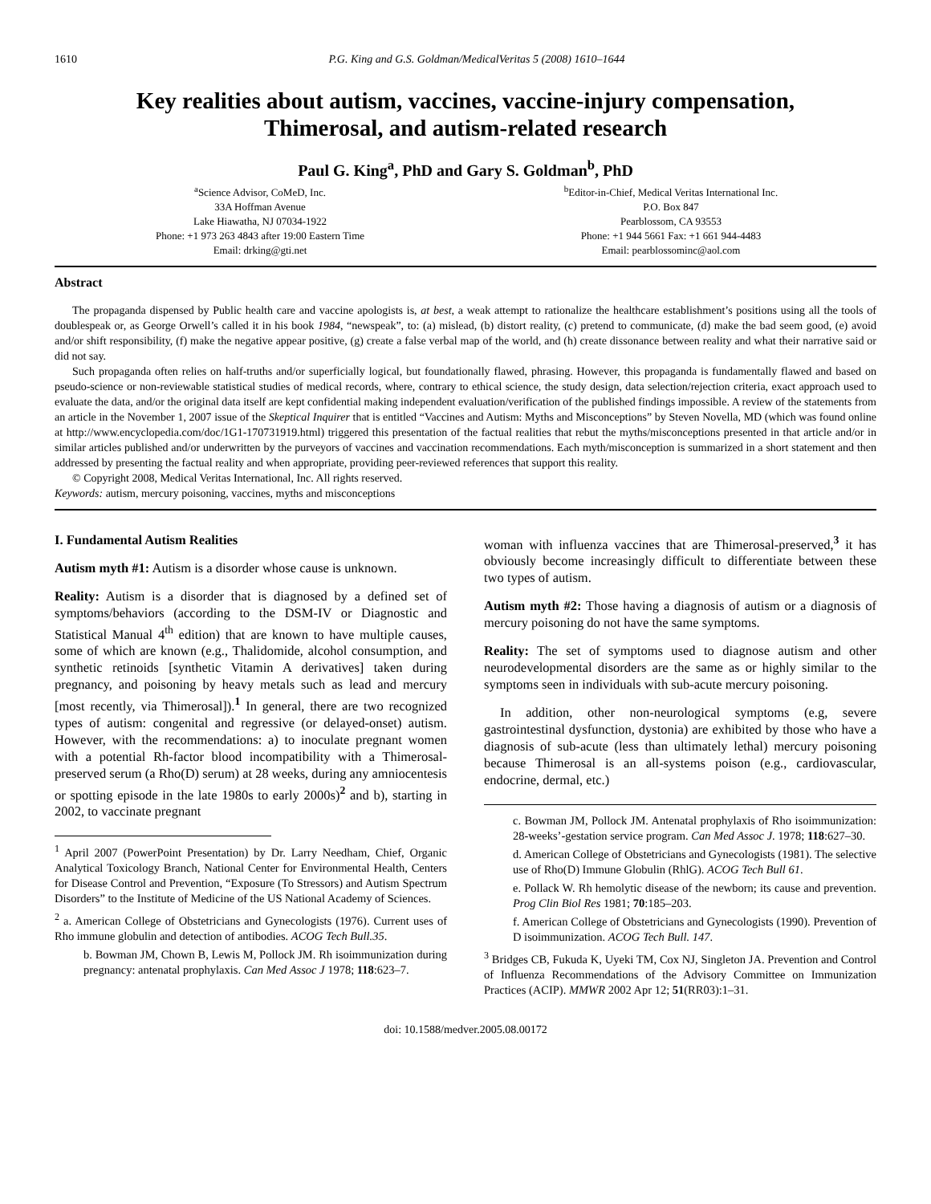1610 P.G. King and G.S. Goldman/MedicalVeritas 5 (2008) 1610–1644
Key realities about autism, vaccines, vaccine-injury compensation,
Thimerosal, and autism-related research
Paul G. King<sup>a</sup>, PhD and Gary S. Goldman<sup>b</sup>, PhD
<sup>a</sup> Science Advisor, CoMeD, Inc.
33A Hoffman Avenue
Lake Hiawatha, NJ 07034-1922
Phone: +1 973 263 4843 after 19:00 Eastern Time
Email: drking@gti.net
<sup>b</sup> Editor-in-Chief, Medical Veritas International Inc.
P.O. Box 847
Pearblossom, CA 93553
Phone: +1 944 5661 Fax: +1 661 944-4483
Email: pearblossominc@aol.com
Abstract
The propaganda dispensed by Public health care and vaccine apologists is, at best, a weak attempt to rationalize the healthcare establishment’s positions using all the tools of doublespeak or, as George Orwell’s called it in his book 1984, “newspeak”, to: (a) mislead, (b) distort reality, (c) pretend to communicate, (d) make the bad seem good, (e) avoid and/or shift responsibility, (f) make the negative appear positive, (g) create a false verbal map of the world, and (h) create dissonance between reality and what their narrative said or did not say.
Such propaganda often relies on half-truths and/or superficially logical, but foundationally flawed, phrasing. However, this propaganda is fundamentally flawed and based on pseudo-science or non-reviewable statistical studies of medical records, where, contrary to ethical science, the study design, data selection/rejection criteria, exact approach used to evaluate the data, and/or the original data itself are kept confidential making independent evaluation/verification of the published findings impossible. A review of the statements from an article in the November 1, 2007 issue of the Skeptical Inquirer that is entitled “Vaccines and Autism: Myths and Misconceptions” by Steven Novella, MD (which was found online at http://www.encyclopedia.com/doc/1G1-170731919.html) triggered this presentation of the factual realities that rebut the myths/misconceptions presented in that article and/or in similar articles published and/or underwritten by the purveyors of vaccines and vaccination recommendations. Each myth/misconception is summarized in a short statement and then addressed by presenting the factual reality and when appropriate, providing peer-reviewed references that support this reality.
© Copyright 2008, Medical Veritas International, Inc. All rights reserved.
Keywords: autism, mercury poisoning, vaccines, myths and misconceptions
I. Fundamental Autism Realities
Autism myth #1: Autism is a disorder whose cause is unknown.
Reality: Autism is a disorder that is diagnosed by a defined set of symptoms/behaviors (according to the DSM-IV or Diagnostic and Statistical Manual 4<sup>th</sup> edition) that are known to have multiple causes, some of which are known (e.g., Thalidomide, alcohol consumption, and synthetic retinoids [synthetic Vitamin A derivatives] taken during pregnancy, and poisoning by heavy metals such as lead and mercury [most recently, via Thimerosal]).<sup>1</sup> In general, there are two recognized types of autism: congenital and regressive (or delayed-onset) autism. However, with the recommendations: a) to inoculate pregnant women with a potential Rh-factor blood incompatibility with a Thimerosal-preserved serum (a Rho(D) serum) at 28 weeks, during any amniocentesis or spotting episode in the late 1980s to early 2000s)<sup>2</sup> and b), starting in 2002, to vaccinate pregnant
<sup>1</sup> April 2007 (PowerPoint Presentation) by Dr. Larry Needham, Chief, Organic Analytical Toxicology Branch, National Center for Environmental Health, Centers for Disease Control and Prevention, “Exposure (To Stressors) and Autism Spectrum Disorders” to the Institute of Medicine of the US National Academy of Sciences.
<sup>2</sup> a. American College of Obstetricians and Gynecologists (1976). Current uses of Rho immune globulin and detection of antibodies. ACOG Tech Bull.35.
b. Bowman JM, Chown B, Lewis M, Pollock JM. Rh isoimmunization during pregnancy: antenatal prophylaxis. Can Med Assoc J 1978; 118:623–7.
woman with influenza vaccines that are Thimerosal-preserved,<sup>3</sup> it has obviously become increasingly difficult to differentiate between these two types of autism.
Autism myth #2: Those having a diagnosis of autism or a diagnosis of mercury poisoning do not have the same symptoms.
Reality: The set of symptoms used to diagnose autism and other neurodevelopmental disorders are the same as or highly similar to the symptoms seen in individuals with sub-acute mercury poisoning.
In addition, other non-neurological symptoms (e.g, severe gastrointestinal dysfunction, dystonia) are exhibited by those who have a diagnosis of sub-acute (less than ultimately lethal) mercury poisoning because Thimerosal is an all-systems poison (e.g., cardiovascular, endocrine, dermal, etc.)
c. Bowman JM, Pollock JM. Antenatal prophylaxis of Rho isoimmunization: 28-weeks’-gestation service program. Can Med Assoc J. 1978; 118:627–30.
d. American College of Obstetricians and Gynecologists (1981). The selective use of Rho(D) Immune Globulin (RhlG). ACOG Tech Bull 61.
e. Pollack W. Rh hemolytic disease of the newborn; its cause and prevention. Prog Clin Biol Res 1981; 70:185–203.
f. American College of Obstetricians and Gynecologists (1990). Prevention of D isoimmunization. ACOG Tech Bull. 147.
<sup>3</sup> Bridges CB, Fukuda K, Uyeki TM, Cox NJ, Singleton JA. Prevention and Control of Influenza Recommendations of the Advisory Committee on Immunization Practices (ACIP). MMWR 2002 Apr 12; 51(RR03):1–31.
doi: 10.1588/medver.2005.08.00172